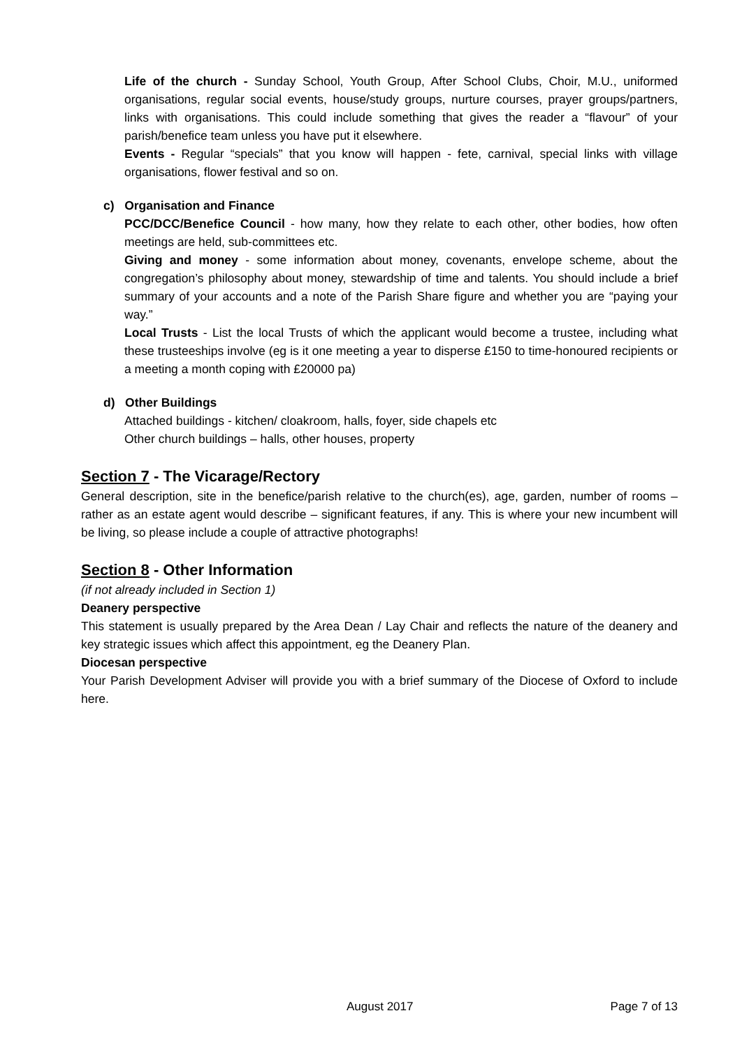Life of the church - Sunday School, Youth Group, After School Clubs, Choir, M.U., uniformed organisations, regular social events, house/study groups, nurture courses, prayer groups/partners, links with organisations. This could include something that gives the reader a “flavour” of your parish/benefice team unless you have put it elsewhere.
Events - Regular “specials” that you know will happen - fete, carnival, special links with village organisations, flower festival and so on.
c) Organisation and Finance
PCC/DCC/Benefice Council - how many, how they relate to each other, other bodies, how often meetings are held, sub-committees etc.
Giving and money - some information about money, covenants, envelope scheme, about the congregation’s philosophy about money, stewardship of time and talents. You should include a brief summary of your accounts and a note of the Parish Share figure and whether you are “paying your way.”
Local Trusts - List the local Trusts of which the applicant would become a trustee, including what these trusteeships involve (eg is it one meeting a year to disperse £150 to time-honoured recipients or a meeting a month coping with £20000 pa)
d) Other Buildings
Attached buildings - kitchen/ cloakroom, halls, foyer, side chapels etc
Other church buildings – halls, other houses, property
Section 7 - The Vicarage/Rectory
General description, site in the benefice/parish relative to the church(es), age, garden, number of rooms – rather as an estate agent would describe – significant features, if any. This is where your new incumbent will be living, so please include a couple of attractive photographs!
Section 8 - Other Information
(if not already included in Section 1)
Deanery perspective
This statement is usually prepared by the Area Dean / Lay Chair and reflects the nature of the deanery and key strategic issues which affect this appointment, eg the Deanery Plan.
Diocesan perspective
Your Parish Development Adviser will provide you with a brief summary of the Diocese of Oxford to include here.
August 2017 Page 7 of 13